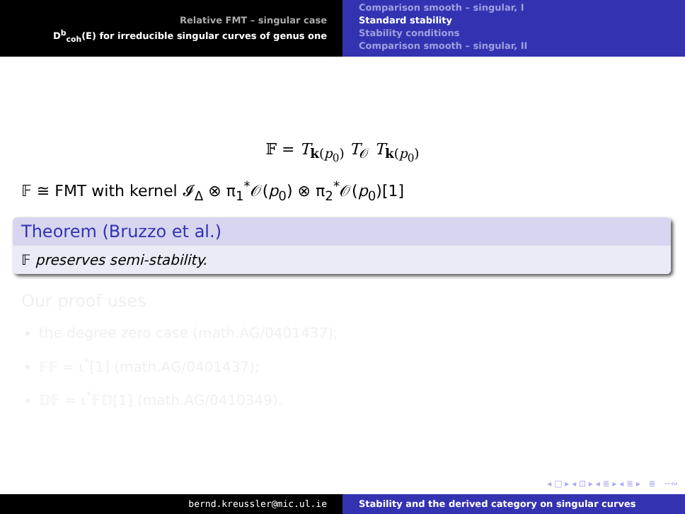Relative FMT – singular case
D<sup>b</sup><sub>coh</sub>(E) for irreducible singular curves of genus one
Comparison smooth – singular, I
Standard stability
Stability conditions
Comparison smooth – singular, II
𝔽 = T<sub>k(p<sub>0</sub>)</sub> T<sub>𝒪</sub> T<sub>k(p<sub>0</sub>)</sub>
𝔽 ≅ FMT with kernel 𝓘<sub>Δ</sub> ⊗ π<sub>1</sub><sup>*</sup>𝒪(p<sub>0</sub>) ⊗ π<sub>2</sub><sup>*</sup>𝒪(p<sub>0</sub>)[1]
Theorem (Bruzzo et al.)
𝔽 preserves semi-stability.
Our proof uses
the degree zero case (math.AG/0401437);
𝔽𝔽 = ι<sup>*</sup>[1] (math.AG/0401437);
𝔻𝔽 = ι<sup>*</sup>𝔽𝔻[1] (math.AG/0410349).
◂ □ ▸ ◂ ⊡ ▸ ◂ ≣ ▸ ◂ ≣ ▸ ≣ ∽∾
bernd.kreussler@mic.ul.ie Stability and the derived category on singular curves